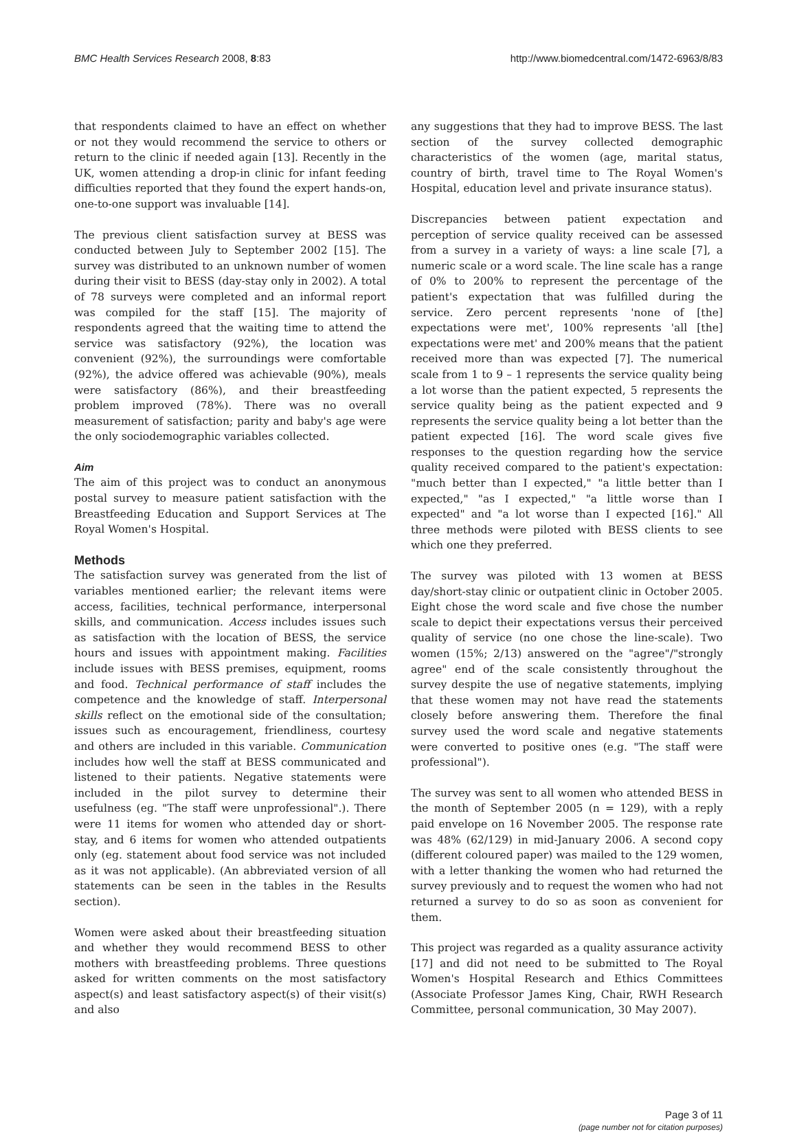BMC Health Services Research 2008, 8:83 http://www.biomedcentral.com/1472-6963/8/83
that respondents claimed to have an effect on whether or not they would recommend the service to others or return to the clinic if needed again [13]. Recently in the UK, women attending a drop-in clinic for infant feeding difficulties reported that they found the expert hands-on, one-to-one support was invaluable [14].
The previous client satisfaction survey at BESS was conducted between July to September 2002 [15]. The survey was distributed to an unknown number of women during their visit to BESS (day-stay only in 2002). A total of 78 surveys were completed and an informal report was compiled for the staff [15]. The majority of respondents agreed that the waiting time to attend the service was satisfactory (92%), the location was convenient (92%), the surroundings were comfortable (92%), the advice offered was achievable (90%), meals were satisfactory (86%), and their breastfeeding problem improved (78%). There was no overall measurement of satisfaction; parity and baby's age were the only sociodemographic variables collected.
Aim
The aim of this project was to conduct an anonymous postal survey to measure patient satisfaction with the Breastfeeding Education and Support Services at The Royal Women's Hospital.
Methods
The satisfaction survey was generated from the list of variables mentioned earlier; the relevant items were access, facilities, technical performance, interpersonal skills, and communication. Access includes issues such as satisfaction with the location of BESS, the service hours and issues with appointment making. Facilities include issues with BESS premises, equipment, rooms and food. Technical performance of staff includes the competence and the knowledge of staff. Interpersonal skills reflect on the emotional side of the consultation; issues such as encouragement, friendliness, courtesy and others are included in this variable. Communication includes how well the staff at BESS communicated and listened to their patients. Negative statements were included in the pilot survey to determine their usefulness (eg. "The staff were unprofessional".). There were 11 items for women who attended day or short-stay, and 6 items for women who attended outpatients only (eg. statement about food service was not included as it was not applicable). (An abbreviated version of all statements can be seen in the tables in the Results section).
Women were asked about their breastfeeding situation and whether they would recommend BESS to other mothers with breastfeeding problems. Three questions asked for written comments on the most satisfactory aspect(s) and least satisfactory aspect(s) of their visit(s) and also
any suggestions that they had to improve BESS. The last section of the survey collected demographic characteristics of the women (age, marital status, country of birth, travel time to The Royal Women's Hospital, education level and private insurance status).
Discrepancies between patient expectation and perception of service quality received can be assessed from a survey in a variety of ways: a line scale [7], a numeric scale or a word scale. The line scale has a range of 0% to 200% to represent the percentage of the patient's expectation that was fulfilled during the service. Zero percent represents 'none of [the] expectations were met', 100% represents 'all [the] expectations were met' and 200% means that the patient received more than was expected [7]. The numerical scale from 1 to 9 – 1 represents the service quality being a lot worse than the patient expected, 5 represents the service quality being as the patient expected and 9 represents the service quality being a lot better than the patient expected [16]. The word scale gives five responses to the question regarding how the service quality received compared to the patient's expectation: "much better than I expected," "a little better than I expected," "as I expected," "a little worse than I expected" and "a lot worse than I expected [16]." All three methods were piloted with BESS clients to see which one they preferred.
The survey was piloted with 13 women at BESS day/short-stay clinic or outpatient clinic in October 2005. Eight chose the word scale and five chose the number scale to depict their expectations versus their perceived quality of service (no one chose the line-scale). Two women (15%; 2/13) answered on the "agree"/"strongly agree" end of the scale consistently throughout the survey despite the use of negative statements, implying that these women may not have read the statements closely before answering them. Therefore the final survey used the word scale and negative statements were converted to positive ones (e.g. "The staff were professional").
The survey was sent to all women who attended BESS in the month of September 2005 (n = 129), with a reply paid envelope on 16 November 2005. The response rate was 48% (62/129) in mid-January 2006. A second copy (different coloured paper) was mailed to the 129 women, with a letter thanking the women who had returned the survey previously and to request the women who had not returned a survey to do so as soon as convenient for them.
This project was regarded as a quality assurance activity [17] and did not need to be submitted to The Royal Women's Hospital Research and Ethics Committees (Associate Professor James King, Chair, RWH Research Committee, personal communication, 30 May 2007).
Page 3 of 11
(page number not for citation purposes)